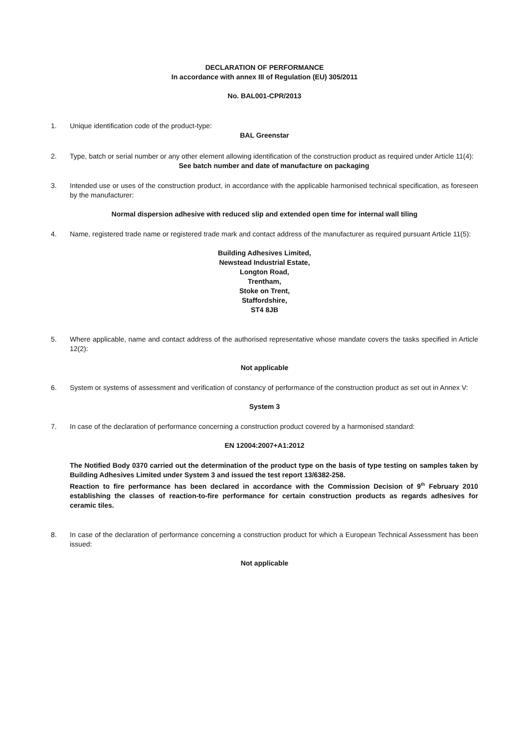DECLARATION OF PERFORMANCE
In accordance with annex III of Regulation (EU) 305/2011
No. BAL001-CPR/2013
1. Unique identification code of the product-type:
BAL Greenstar
2. Type, batch or serial number or any other element allowing identification of the construction product as required under Article 11(4):
See batch number and date of manufacture on packaging
3. Intended use or uses of the construction product, in accordance with the applicable harmonised technical specification, as foreseen by the manufacturer:
Normal dispersion adhesive with reduced slip and extended open time for internal wall tiling
4. Name, registered trade name or registered trade mark and contact address of the manufacturer as required pursuant Article 11(5):
Building Adhesives Limited,
Newstead Industrial Estate,
Longton Road,
Trentham,
Stoke on Trent,
Staffordshire,
ST4 8JB
5. Where applicable, name and contact address of the authorised representative whose mandate covers the tasks specified in Article 12(2):
Not applicable
6. System or systems of assessment and verification of constancy of performance of the construction product as set out in Annex V:
System 3
7. In case of the declaration of performance concerning a construction product covered by a harmonised standard:
EN 12004:2007+A1:2012
The Notified Body 0370 carried out the determination of the product type on the basis of type testing on samples taken by Building Adhesives Limited under System 3 and issued the test report 13/6382-258.
Reaction to fire performance has been declared in accordance with the Commission Decision of 9<sup>th</sup> February 2010 establishing the classes of reaction-to-fire performance for certain construction products as regards adhesives for ceramic tiles.
8. In case of the declaration of performance concerning a construction product for which a European Technical Assessment has been issued:
Not applicable